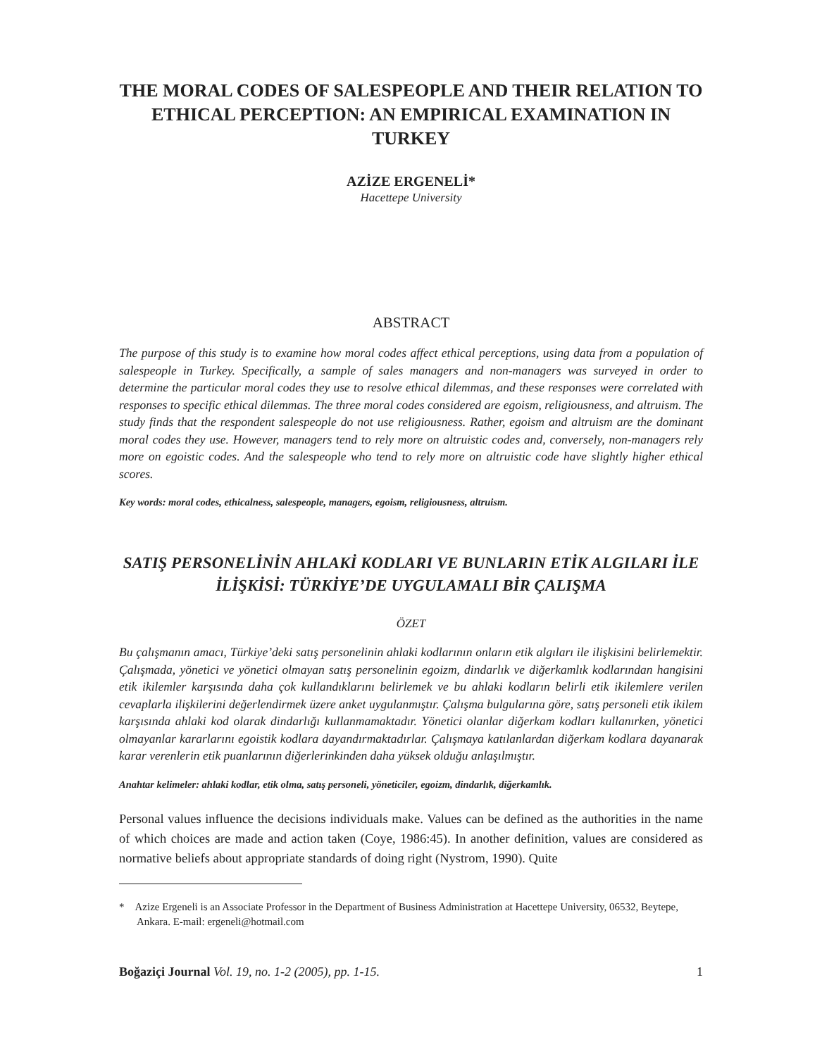THE MORAL CODES OF SALESPEOPLE AND THEIR RELATION TO ETHICAL PERCEPTION: AN EMPIRICAL EXAMINATION IN TURKEY
AZİZE ERGENELİ*
Hacettepe University
ABSTRACT
The purpose of this study is to examine how moral codes affect ethical perceptions, using data from a population of salespeople in Turkey. Specifically, a sample of sales managers and non-managers was surveyed in order to determine the particular moral codes they use to resolve ethical dilemmas, and these responses were correlated with responses to specific ethical dilemmas. The three moral codes considered are egoism, religiousness, and altruism. The study finds that the respondent salespeople do not use religiousness. Rather, egoism and altruism are the dominant moral codes they use. However, managers tend to rely more on altruistic codes and, conversely, non-managers rely more on egoistic codes. And the salespeople who tend to rely more on altruistic code have slightly higher ethical scores.
Key words: moral codes, ethicalness, salespeople, managers, egoism, religiousness, altruism.
SATIŞ PERSONELİNİN AHLAKİ KODLARI VE BUNLARIN ETİK ALGILARI İLE İLİŞKİSİ: TÜRKİYE’DE UYGULAMALI BİR ÇALIŞMA
ÖZET
Bu çalışmanın amacı, Türkiye’deki satış personelinin ahlaki kodlarının onların etik algıları ile ilişkisini belirlemektir. Çalışmada, yönetici ve yönetici olmayan satış personelinin egoizm, dindarlık ve diğerkamlık kodlarından hangisini etik ikilemler karşısında daha çok kullandıklarını belirlemek ve bu ahlaki kodların belirli etik ikilemlere verilen cevaplarla ilişkilerini değerlendirmek üzere anket uygulanmıştır. Çalışma bulgularına göre, satış personeli etik ikilem karşısında ahlaki kod olarak dindarlığı kullanmamaktadır. Yönetici olanlar diğerkam kodları kullanırken, yönetici olmayanlar kararlarını egoistik kodlara dayandırmaktadırlar. Çalışmaya katılanlardan diğerkam kodlara dayanarak karar verenlerin etik puanlarının diğerlerinkinden daha yüksek olduğu anlaşılmıştır.
Anahtar kelimeler: ahlaki kodlar, etik olma, satış personeli, yöneticiler, egoizm, dindarlık, diğerkamlık.
Personal values influence the decisions individuals make. Values can be defined as the authorities in the name of which choices are made and action taken (Coye, 1986:45). In another definition, values are considered as normative beliefs about appropriate standards of doing right (Nystrom, 1990). Quite
* Azize Ergeneli is an Associate Professor in the Department of Business Administration at Hacettepe University, 06532, Beytepe, Ankara. E-mail: ergeneli@hotmail.com
Boğaziçi Journal Vol. 19, no. 1-2 (2005), pp. 1-15. 1